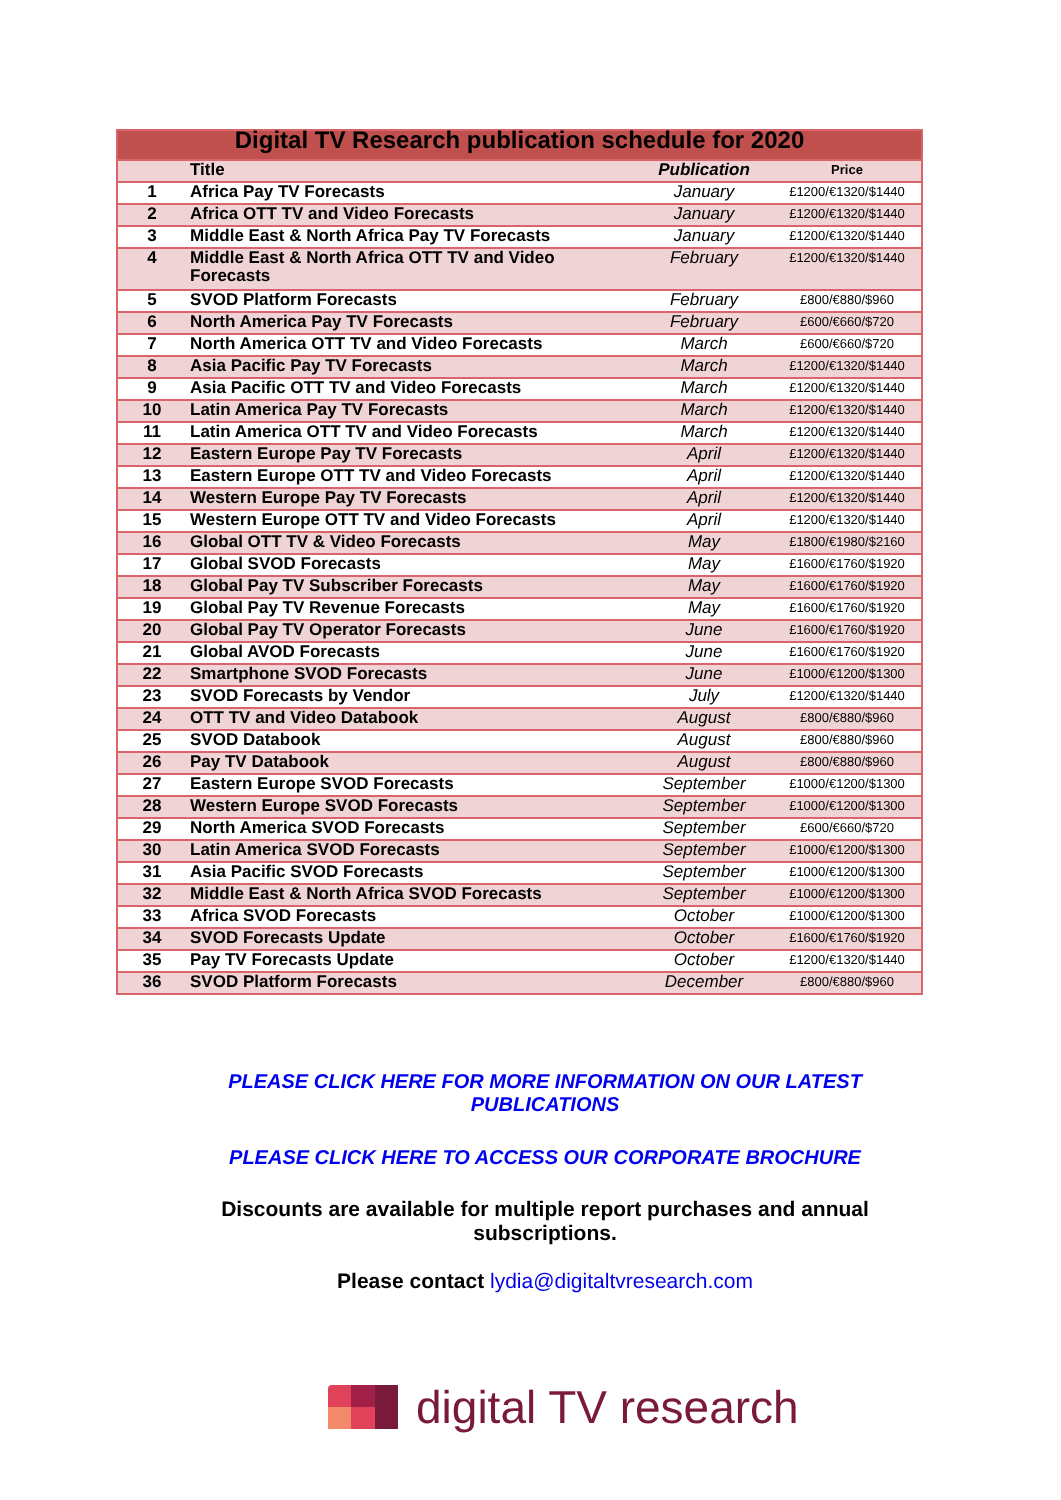| Digital TV Research publication schedule for 2020 | | | |
| --- | --- | --- | --- |
| | Title | Publication | Price |
| 1 | Africa Pay TV Forecasts | January | £1200/€1320/$1440 |
| 2 | Africa OTT TV and Video Forecasts | January | £1200/€1320/$1440 |
| 3 | Middle East & North Africa Pay TV Forecasts | January | £1200/€1320/$1440 |
| 4 | Middle East & North Africa OTT TV and Video Forecasts | February | £1200/€1320/$1440 |
| 5 | SVOD Platform Forecasts | February | £800/€880/$960 |
| 6 | North America Pay TV Forecasts | February | £600/€660/$720 |
| 7 | North America OTT TV and Video Forecasts | March | £600/€660/$720 |
| 8 | Asia Pacific Pay TV Forecasts | March | £1200/€1320/$1440 |
| 9 | Asia Pacific OTT TV and Video Forecasts | March | £1200/€1320/$1440 |
| 10 | Latin America Pay TV Forecasts | March | £1200/€1320/$1440 |
| 11 | Latin America OTT TV and Video Forecasts | March | £1200/€1320/$1440 |
| 12 | Eastern Europe Pay TV Forecasts | April | £1200/€1320/$1440 |
| 13 | Eastern Europe OTT TV and Video Forecasts | April | £1200/€1320/$1440 |
| 14 | Western Europe Pay TV Forecasts | April | £1200/€1320/$1440 |
| 15 | Western Europe OTT TV and Video Forecasts | April | £1200/€1320/$1440 |
| 16 | Global OTT TV & Video Forecasts | May | £1800/€1980/$2160 |
| 17 | Global SVOD Forecasts | May | £1600/€1760/$1920 |
| 18 | Global Pay TV Subscriber Forecasts | May | £1600/€1760/$1920 |
| 19 | Global Pay TV Revenue Forecasts | May | £1600/€1760/$1920 |
| 20 | Global Pay TV Operator Forecasts | June | £1600/€1760/$1920 |
| 21 | Global AVOD Forecasts | June | £1600/€1760/$1920 |
| 22 | Smartphone SVOD Forecasts | June | £1000/€1200/$1300 |
| 23 | SVOD Forecasts by Vendor | July | £1200/€1320/$1440 |
| 24 | OTT TV and Video Databook | August | £800/€880/$960 |
| 25 | SVOD Databook | August | £800/€880/$960 |
| 26 | Pay TV Databook | August | £800/€880/$960 |
| 27 | Eastern Europe SVOD Forecasts | September | £1000/€1200/$1300 |
| 28 | Western Europe SVOD Forecasts | September | £1000/€1200/$1300 |
| 29 | North America SVOD Forecasts | September | £600/€660/$720 |
| 30 | Latin America SVOD Forecasts | September | £1000/€1200/$1300 |
| 31 | Asia Pacific SVOD Forecasts | September | £1000/€1200/$1300 |
| 32 | Middle East & North Africa SVOD Forecasts | September | £1000/€1200/$1300 |
| 33 | Africa SVOD Forecasts | October | £1000/€1200/$1300 |
| 34 | SVOD Forecasts Update | October | £1600/€1760/$1920 |
| 35 | Pay TV Forecasts Update | October | £1200/€1320/$1440 |
| 36 | SVOD Platform Forecasts | December | £800/€880/$960 |
PLEASE CLICK HERE FOR MORE INFORMATION ON OUR LATEST PUBLICATIONS
PLEASE CLICK HERE TO ACCESS OUR CORPORATE BROCHURE
Discounts are available for multiple report purchases and annual subscriptions.
Please contact lydia@digitaltvresearch.com
digital TV research